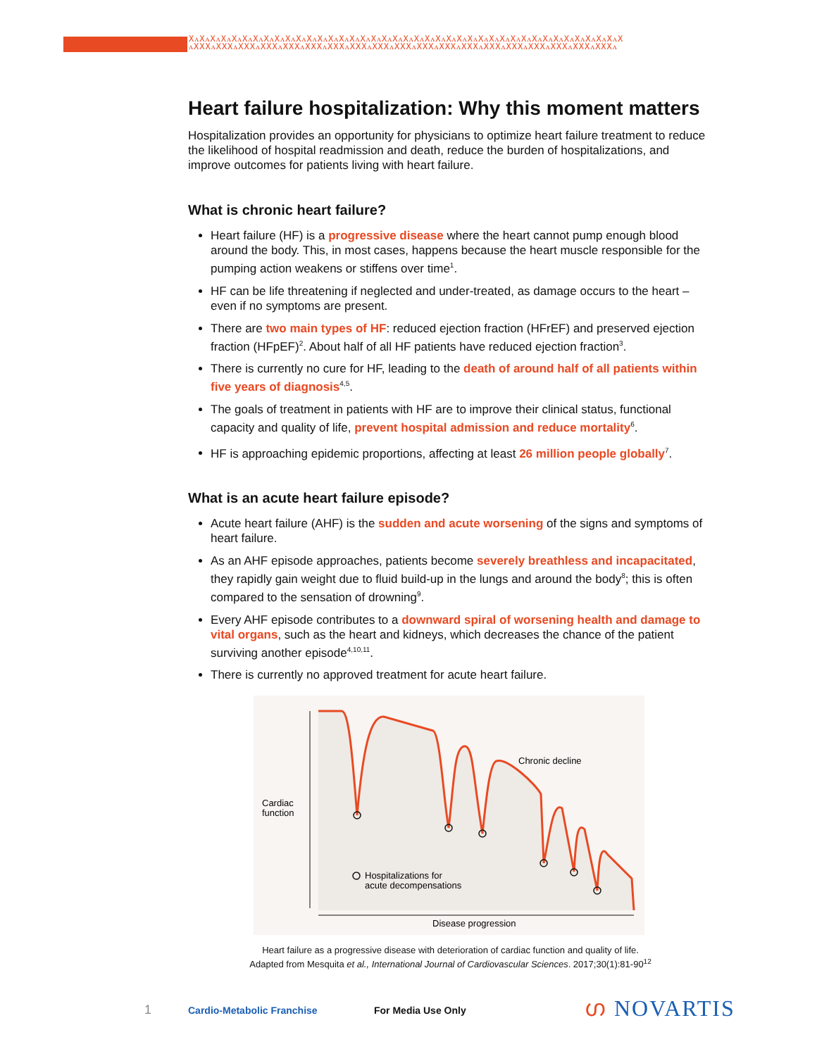XᴧXᴧXᴧXᴧXᴧXᴧXᴧXᴧXᴧXᴧXᴧXᴧXᴧXᴧXᴧXᴧXᴧXᴧXᴧXᴧXᴧXᴧXᴧXᴧXᴧXᴧXᴧXᴧXᴧXᴧXᴧXᴧXᴧXᴧXᴧXᴧXᴧXᴧXᴧXᴧX
ᴧXXXᴧXXXᴧXXXᴧXXXᴧXXXᴧXXXᴧXXXᴧXXXᴧXXXᴧXXXᴧXXXᴧXXXᴧXXXᴧXXXᴧXXXᴧXXXᴧXXXᴧXXXᴧXXXᴧ
Heart failure hospitalization: Why this moment matters
Hospitalization provides an opportunity for physicians to optimize heart failure treatment to reduce the likelihood of hospital readmission and death, reduce the burden of hospitalizations, and improve outcomes for patients living with heart failure.
What is chronic heart failure?
Heart failure (HF) is a progressive disease where the heart cannot pump enough blood around the body. This, in most cases, happens because the heart muscle responsible for the pumping action weakens or stiffens over time<sup>1</sup>.
HF can be life threatening if neglected and under-treated, as damage occurs to the heart – even if no symptoms are present.
There are two main types of HF: reduced ejection fraction (HFrEF) and preserved ejection fraction (HFpEF)<sup>2</sup>. About half of all HF patients have reduced ejection fraction<sup>3</sup>.
There is currently no cure for HF, leading to the death of around half of all patients within five years of diagnosis<sup>4,5</sup>.
The goals of treatment in patients with HF are to improve their clinical status, functional capacity and quality of life, prevent hospital admission and reduce mortality<sup>6</sup>.
HF is approaching epidemic proportions, affecting at least 26 million people globally<sup>7</sup>.
What is an acute heart failure episode?
Acute heart failure (AHF) is the sudden and acute worsening of the signs and symptoms of heart failure.
As an AHF episode approaches, patients become severely breathless and incapacitated, they rapidly gain weight due to fluid build-up in the lungs and around the body<sup>8</sup>; this is often compared to the sensation of drowning<sup>9</sup>.
Every AHF episode contributes to a downward spiral of worsening health and damage to vital organs, such as the heart and kidneys, which decreases the chance of the patient surviving another episode<sup>4,10,11</sup>.
There is currently no approved treatment for acute heart failure.
Chronic decline
Cardiac
function
Hospitalizations for
acute decompensations
Disease progression
Heart failure as a progressive disease with deterioration of cardiac function and quality of life.
Adapted from Mesquita et al., International Journal of Cardiovascular Sciences. 2017;30(1):81-90<sup>12</sup>
1 Cardio-Metabolic Franchise For Media Use Only ഗ NOVARTIS